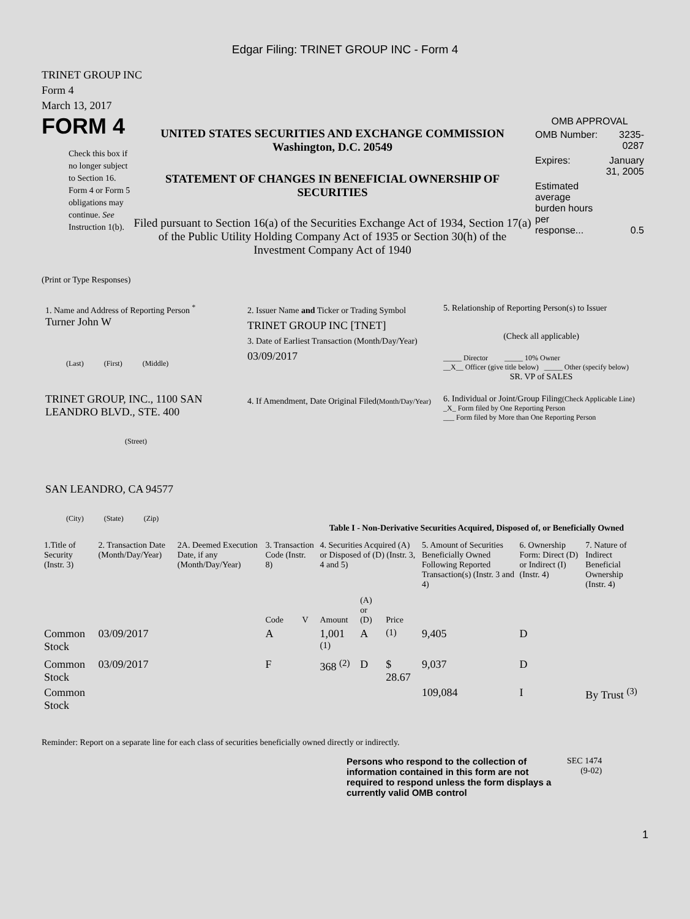Edgar Filing: TRINET GROUP INC - Form 4
TRINET GROUP INC
Form 4
March 13, 2017
FORM 4
Check this box if no longer subject to Section 16. Form 4 or Form 5 obligations may continue. See Instruction 1(b).
UNITED STATES SECURITIES AND EXCHANGE COMMISSION
Washington, D.C. 20549
STATEMENT OF CHANGES IN BENEFICIAL OWNERSHIP OF SECURITIES
Filed pursuant to Section 16(a) of the Securities Exchange Act of 1934, Section 17(a) of the Public Utility Holding Company Act of 1935 or Section 30(h) of the Investment Company Act of 1940
OMB APPROVAL
| OMB Number: | 3235-0287 |
| Expires: | January 31, 2005 |
| Estimated average burden hours per response... | 0.5 |
(Print or Type Responses)
1. Name and Address of Reporting Person <sup>*</sup>
Turner John W
(Last) (First) (Middle)
TRINET GROUP, INC., 1100 SAN LEANDRO BLVD., STE. 400
(Street)
SAN LEANDRO, CA 94577
(City) (State) (Zip)
2. Issuer Name and Ticker or Trading Symbol
TRINET GROUP INC [TNET]
3. Date of Earliest Transaction (Month/Day/Year)
03/09/2017
4. If Amendment, Date Original Filed(Month/Day/Year)
5. Relationship of Reporting Person(s) to Issuer
(Check all applicable)
_____ Director _____ 10% Owner
__X__ Officer (give title below) _____ Other (specify below)
SR. VP of SALES
6. Individual or Joint/Group Filing(Check Applicable Line)
_X_ Form filed by One Reporting Person
___ Form filed by More than One Reporting Person
Table I - Non-Derivative Securities Acquired, Disposed of, or Beneficially Owned
| 1.Title of Security (Instr. 3) | 2. Transaction Date (Month/Day/Year) | 2A. Deemed Execution Date, if any (Month/Day/Year) | 3. Transaction Code (Instr. 8) | | 4. Securities Acquired (A) or Disposed of (D) (Instr. 3, 4 and 5) | | | 5. Amount of Securities Beneficially Owned Following Reported Transaction(s) (Instr. 3 and 4) | 6. Ownership Form: Direct (D) or Indirect (I) (Instr. 4) | 7. Nature of Indirect Beneficial Ownership (Instr. 4) |
| --- | --- | --- | --- | --- | --- | --- | --- | --- | --- | --- |
| | | | Code | V | Amount | (A) or (D) | Price | | | |
| Common Stock | 03/09/2017 | | A | | 1,001 <sup>(1)</sup> | A | <sup>(1)</sup> | 9,405 | D | |
| Common Stock | 03/09/2017 | | F | | 368 <sup>(2)</sup> | D | $ 28.67 | 9,037 | D | |
| Common Stock | | | | | | | | 109,084 | I | By Trust <sup>(3)</sup> |
Reminder: Report on a separate line for each class of securities beneficially owned directly or indirectly.
Persons who respond to the collection of information contained in this form are not required to respond unless the form displays a currently valid OMB control
SEC 1474
(9-02)
1